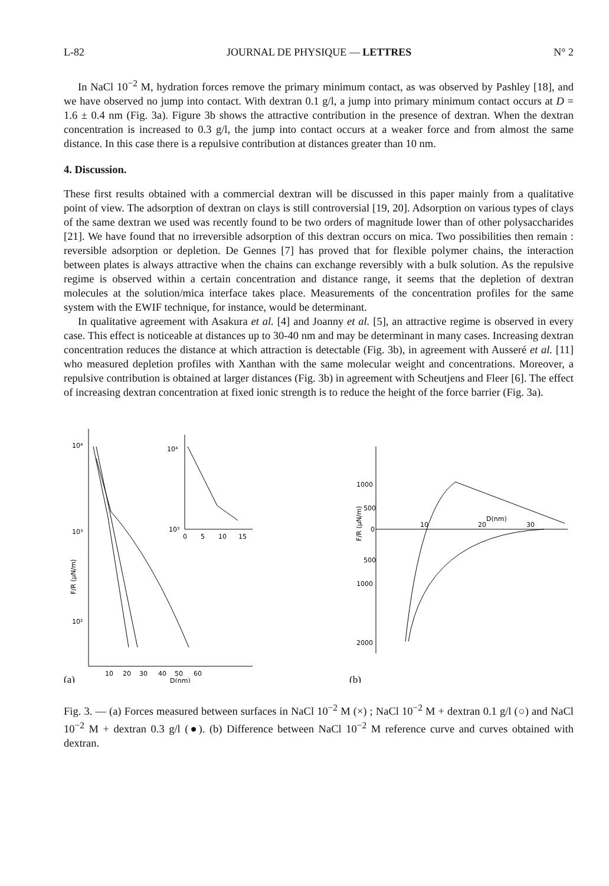L-82 JOURNAL DE PHYSIQUE — LETTRES N° 2
In NaCl 10<sup>−2</sup> M, hydration forces remove the primary minimum contact, as was observed by Pashley [18], and we have observed no jump into contact. With dextran 0.1 g/l, a jump into primary minimum contact occurs at D = 1.6 ± 0.4 nm (Fig. 3a). Figure 3b shows the attractive contribution in the presence of dextran. When the dextran concentration is increased to 0.3 g/l, the jump into contact occurs at a weaker force and from almost the same distance. In this case there is a repulsive contribution at distances greater than 10 nm.
4. Discussion.
These first results obtained with a commercial dextran will be discussed in this paper mainly from a qualitative point of view. The adsorption of dextran on clays is still controversial [19, 20]. Adsorption on various types of clays of the same dextran we used was recently found to be two orders of magnitude lower than of other polysaccharides [21]. We have found that no irreversible adsorption of this dextran occurs on mica. Two possibilities then remain : reversible adsorption or depletion. De Gennes [7] has proved that for flexible polymer chains, the interaction between plates is always attractive when the chains can exchange reversibly with a bulk solution. As the repulsive regime is observed within a certain concentration and distance range, it seems that the depletion of dextran molecules at the solution/mica interface takes place. Measurements of the concentration profiles for the same system with the EWIF technique, for instance, would be determinant.
In qualitative agreement with Asakura et al. [4] and Joanny et al. [5], an attractive regime is observed in every case. This effect is noticeable at distances up to 30-40 nm and may be determinant in many cases. Increasing dextran concentration reduces the distance at which attraction is detectable (Fig. 3b), in agreement with Ausseré et al. [11] who measured depletion profiles with Xanthan with the same molecular weight and concentrations. Moreover, a repulsive contribution is obtained at larger distances (Fig. 3b) in agreement with Scheutjens and Fleer [6]. The effect of increasing dextran concentration at fixed ionic strength is to reduce the height of the force barrier (Fig. 3a).
10⁴
10³
10²
F/R (μN/m)
10
20
30
40
50
60
D(nm)
(a)
10⁴
10³
0
5
10
15
1000
500
0
500
1000
2000
F/R (μN/m)
10
20
D(nm)
30
(b)
Fig. 3. — (a) Forces measured between surfaces in NaCl 10<sup>−2</sup> M (×) ; NaCl 10<sup>−2</sup> M + dextran 0.1 g/l (○) and NaCl 10<sup>−2</sup> M + dextran 0.3 g/l (●). (b) Difference between NaCl 10<sup>−2</sup> M reference curve and curves obtained with dextran.